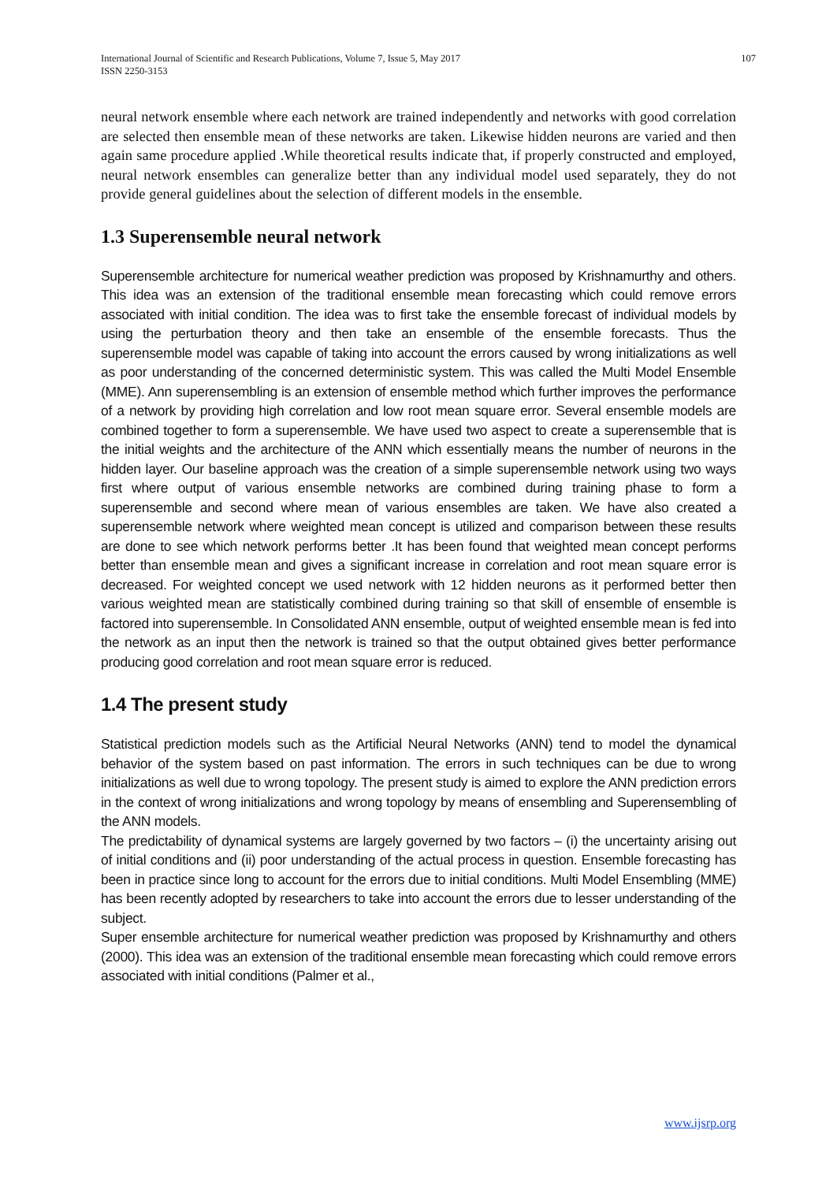International Journal of Scientific and Research Publications, Volume 7, Issue 5, May 2017
ISSN 2250-3153
107
neural network ensemble where each network are trained independently and networks with good correlation are selected then ensemble mean of these networks are taken. Likewise hidden neurons are varied and then again same procedure applied .While theoretical results indicate that, if properly constructed and employed, neural network ensembles can generalize better than any individual model used separately, they do not provide general guidelines about the selection of different models in the ensemble.
1.3 Superensemble neural network
Superensemble architecture for numerical weather prediction was proposed by Krishnamurthy and others. This idea was an extension of the traditional ensemble mean forecasting which could remove errors associated with initial condition. The idea was to first take the ensemble forecast of individual models by using the perturbation theory and then take an ensemble of the ensemble forecasts. Thus the superensemble model was capable of taking into account the errors caused by wrong initializations as well as poor understanding of the concerned deterministic system. This was called the Multi Model Ensemble (MME). Ann superensembling is an extension of ensemble method which further improves the performance of a network by providing high correlation and low root mean square error. Several ensemble models are combined together to form a superensemble. We have used two aspect to create a superensemble that is the initial weights and the architecture of the ANN which essentially means the number of neurons in the hidden layer. Our baseline approach was the creation of a simple superensemble network using two ways first where output of various ensemble networks are combined during training phase to form a superensemble and second where mean of various ensembles are taken. We have also created a superensemble network where weighted mean concept is utilized and comparison between these results are done to see which network performs better .It has been found that weighted mean concept performs better than ensemble mean and gives a significant increase in correlation and root mean square error is decreased. For weighted concept we used network with 12 hidden neurons as it performed better then various weighted mean are statistically combined during training so that skill of ensemble of ensemble is factored into superensemble. In Consolidated ANN ensemble, output of weighted ensemble mean is fed into the network as an input then the network is trained so that the output obtained gives better performance producing good correlation and root mean square error is reduced.
1.4 The present study
Statistical prediction models such as the Artificial Neural Networks (ANN) tend to model the dynamical behavior of the system based on past information. The errors in such techniques can be due to wrong initializations as well due to wrong topology. The present study is aimed to explore the ANN prediction errors in the context of wrong initializations and wrong topology by means of ensembling and Superensembling of the ANN models.
The predictability of dynamical systems are largely governed by two factors – (i) the uncertainty arising out of initial conditions and (ii) poor understanding of the actual process in question. Ensemble forecasting has been in practice since long to account for the errors due to initial conditions. Multi Model Ensembling (MME) has been recently adopted by researchers to take into account the errors due to lesser understanding of the subject.
Super ensemble architecture for numerical weather prediction was proposed by Krishnamurthy and others (2000). This idea was an extension of the traditional ensemble mean forecasting which could remove errors associated with initial conditions (Palmer et al.,
www.ijsrp.org